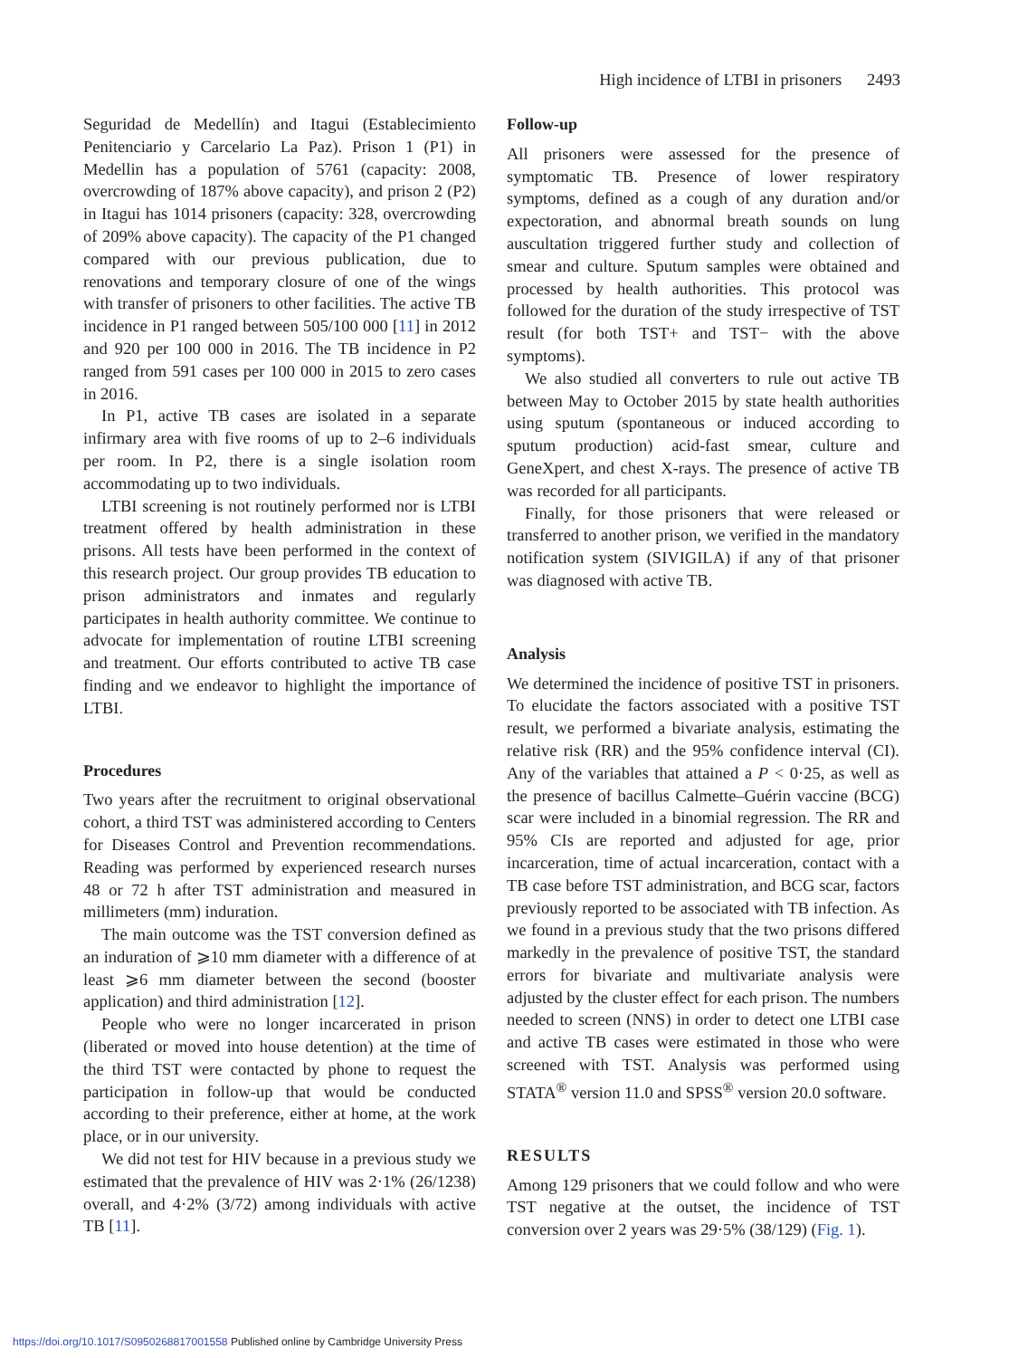High incidence of LTBI in prisoners 2493
Seguridad de Medellín) and Itagui (Establecimiento Penitenciario y Carcelario La Paz). Prison 1 (P1) in Medellin has a population of 5761 (capacity: 2008, overcrowding of 187% above capacity), and prison 2 (P2) in Itagui has 1014 prisoners (capacity: 328, overcrowding of 209% above capacity). The capacity of the P1 changed compared with our previous publication, due to renovations and temporary closure of one of the wings with transfer of prisoners to other facilities. The active TB incidence in P1 ranged between 505/100 000 [11] in 2012 and 920 per 100 000 in 2016. The TB incidence in P2 ranged from 591 cases per 100 000 in 2015 to zero cases in 2016.
In P1, active TB cases are isolated in a separate infirmary area with five rooms of up to 2–6 individuals per room. In P2, there is a single isolation room accommodating up to two individuals.
LTBI screening is not routinely performed nor is LTBI treatment offered by health administration in these prisons. All tests have been performed in the context of this research project. Our group provides TB education to prison administrators and inmates and regularly participates in health authority committee. We continue to advocate for implementation of routine LTBI screening and treatment. Our efforts contributed to active TB case finding and we endeavor to highlight the importance of LTBI.
Procedures
Two years after the recruitment to original observational cohort, a third TST was administered according to Centers for Diseases Control and Prevention recommendations. Reading was performed by experienced research nurses 48 or 72 h after TST administration and measured in millimeters (mm) induration.
The main outcome was the TST conversion defined as an induration of ⩾10 mm diameter with a difference of at least ⩾6 mm diameter between the second (booster application) and third administration [12].
People who were no longer incarcerated in prison (liberated or moved into house detention) at the time of the third TST were contacted by phone to request the participation in follow-up that would be conducted according to their preference, either at home, at the work place, or in our university.
We did not test for HIV because in a previous study we estimated that the prevalence of HIV was 2·1% (26/1238) overall, and 4·2% (3/72) among individuals with active TB [11].
Follow-up
All prisoners were assessed for the presence of symptomatic TB. Presence of lower respiratory symptoms, defined as a cough of any duration and/or expectoration, and abnormal breath sounds on lung auscultation triggered further study and collection of smear and culture. Sputum samples were obtained and processed by health authorities. This protocol was followed for the duration of the study irrespective of TST result (for both TST+ and TST− with the above symptoms).
We also studied all converters to rule out active TB between May to October 2015 by state health authorities using sputum (spontaneous or induced according to sputum production) acid-fast smear, culture and GeneXpert, and chest X-rays. The presence of active TB was recorded for all participants.
Finally, for those prisoners that were released or transferred to another prison, we verified in the mandatory notification system (SIVIGILA) if any of that prisoner was diagnosed with active TB.
Analysis
We determined the incidence of positive TST in prisoners. To elucidate the factors associated with a positive TST result, we performed a bivariate analysis, estimating the relative risk (RR) and the 95% confidence interval (CI). Any of the variables that attained a P < 0·25, as well as the presence of bacillus Calmette–Guérin vaccine (BCG) scar were included in a binomial regression. The RR and 95% CIs are reported and adjusted for age, prior incarceration, time of actual incarceration, contact with a TB case before TST administration, and BCG scar, factors previously reported to be associated with TB infection. As we found in a previous study that the two prisons differed markedly in the prevalence of positive TST, the standard errors for bivariate and multivariate analysis were adjusted by the cluster effect for each prison. The numbers needed to screen (NNS) in order to detect one LTBI case and active TB cases were estimated in those who were screened with TST. Analysis was performed using STATA<sup>®</sup> version 11.0 and SPSS<sup>®</sup> version 20.0 software.
RESULTS
Among 129 prisoners that we could follow and who were TST negative at the outset, the incidence of TST conversion over 2 years was 29·5% (38/129) (Fig. 1).
https://doi.org/10.1017/S0950268817001558 Published online by Cambridge University Press